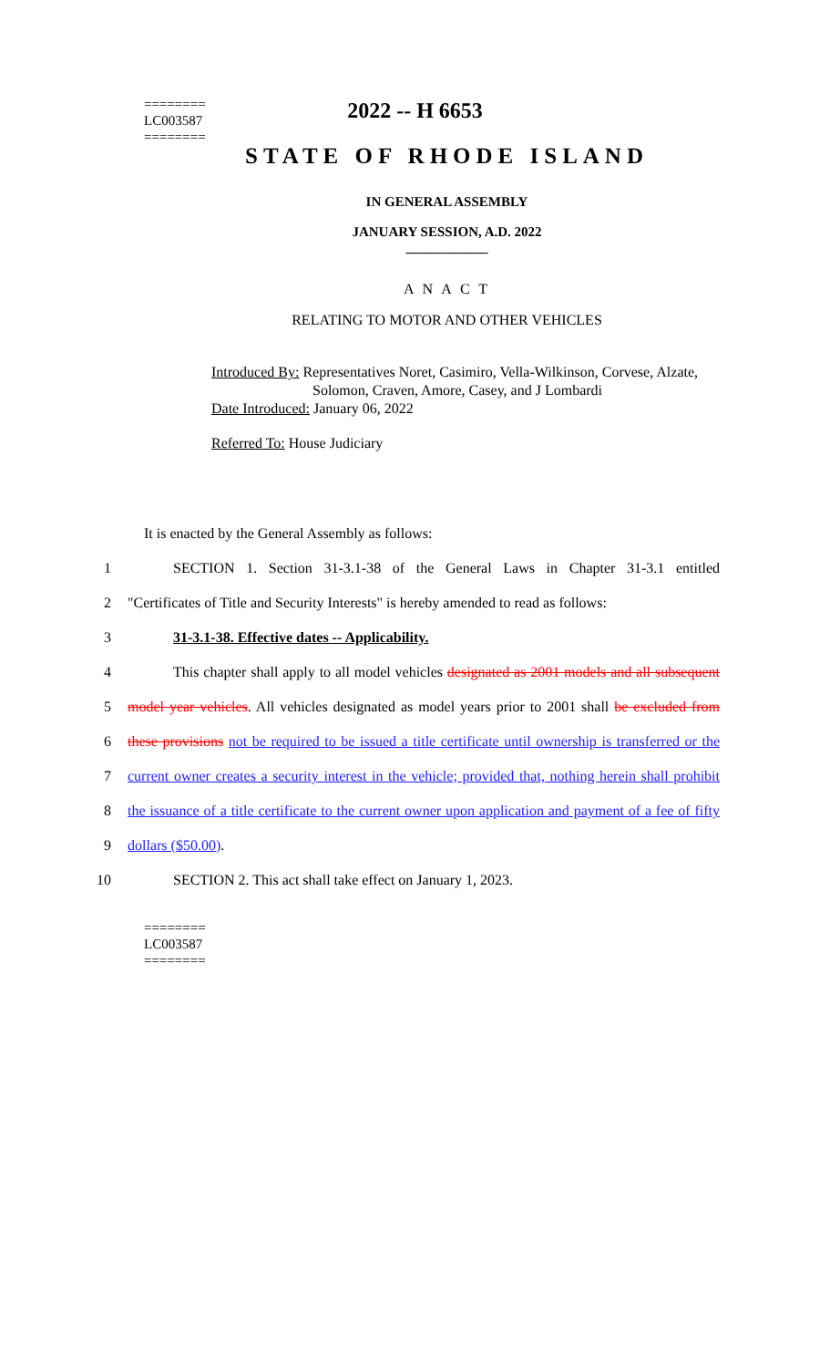2022 -- H 6653
========
LC003587
========
STATE OF RHODE ISLAND
IN GENERAL ASSEMBLY
JANUARY SESSION, A.D. 2022
____________
A N A C T
RELATING TO MOTOR AND OTHER VEHICLES
Introduced By: Representatives Noret, Casimiro, Vella-Wilkinson, Corvese, Alzate,
Solomon, Craven, Amore, Casey, and J Lombardi
Date Introduced: January 06, 2022
Referred To: House Judiciary
It is enacted by the General Assembly as follows:
1
SECTION 1. Section 31-3.1-38 of the General Laws in Chapter 31-3.1 entitled
2
"Certificates of Title and Security Interests" is hereby amended to read as follows:
3 31-3.1-38. Effective dates -- Applicability.
4
This chapter shall apply to all model vehicles designated as 2001 models and all subsequent
5
model year vehicles. All vehicles designated as model years prior to 2001 shall be excluded from
6
these provisions not be required to be issued a title certificate until ownership is transferred or the
7
current owner creates a security interest in the vehicle; provided that, nothing herein shall prohibit
8
the issuance of a title certificate to the current owner upon application and payment of a fee of fifty
9 dollars ($50.00).
10 SECTION 2. This act shall take effect on January 1, 2023.
========
LC003587
========